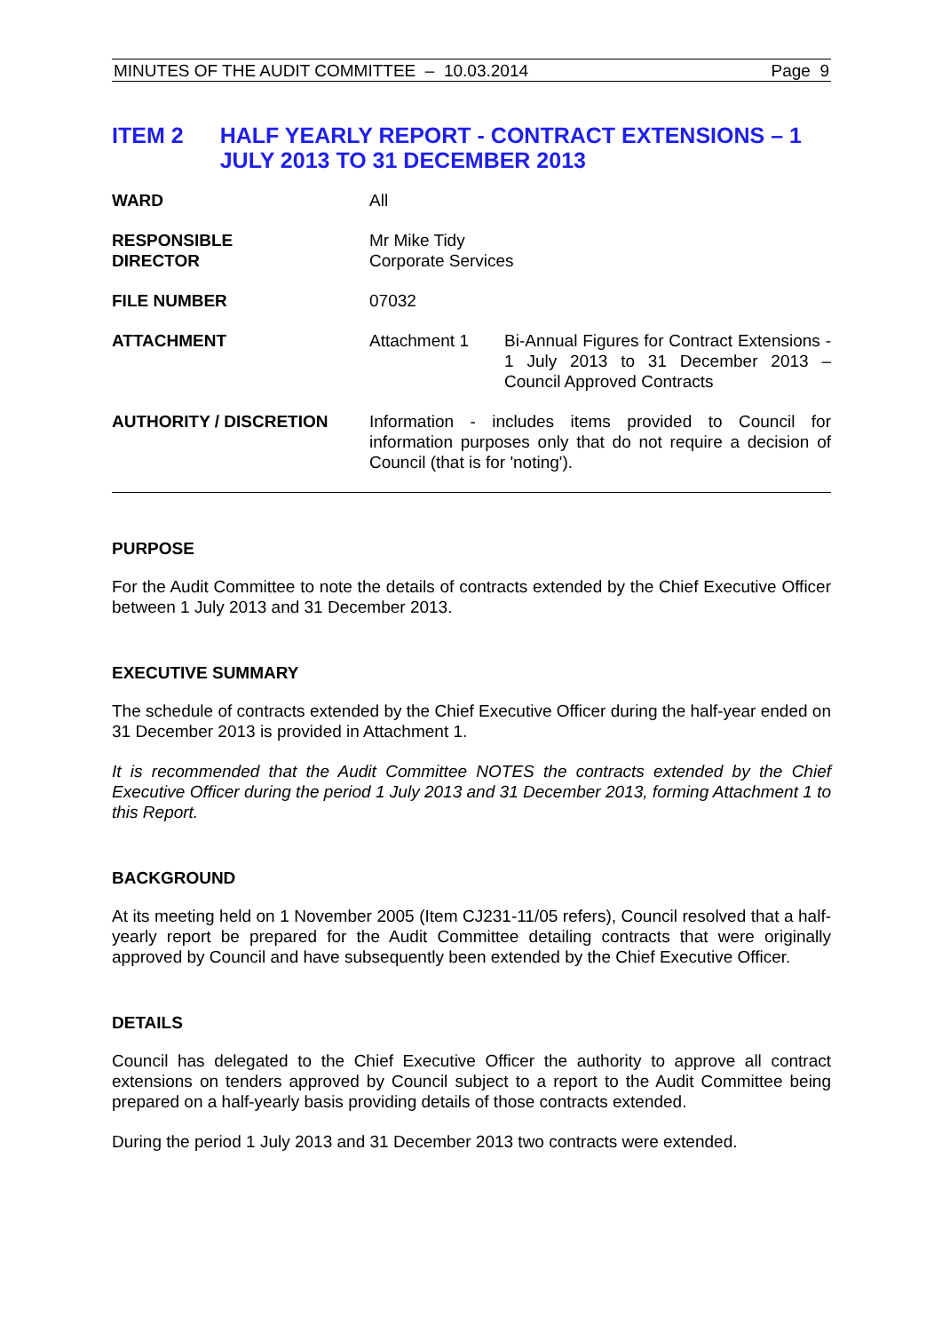MINUTES OF THE AUDIT COMMITTEE – 10.03.2014 Page 9
ITEM 2 HALF YEARLY REPORT - CONTRACT EXTENSIONS – 1 JULY 2013 TO 31 DECEMBER 2013
| WARD | All | |
| RESPONSIBLE DIRECTOR | Mr Mike Tidy Corporate Services | |
| FILE NUMBER | 07032 | |
| ATTACHMENT | Attachment 1 | Bi-Annual Figures for Contract Extensions - 1 July 2013 to 31 December 2013 – Council Approved Contracts |
| AUTHORITY / DISCRETION | Information - includes items provided to Council for information purposes only that do not require a decision of Council (that is for 'noting'). | |
PURPOSE
For the Audit Committee to note the details of contracts extended by the Chief Executive Officer between 1 July 2013 and 31 December 2013.
EXECUTIVE SUMMARY
The schedule of contracts extended by the Chief Executive Officer during the half-year ended on 31 December 2013 is provided in Attachment 1.
It is recommended that the Audit Committee NOTES the contracts extended by the Chief Executive Officer during the period 1 July 2013 and 31 December 2013, forming Attachment 1 to this Report.
BACKGROUND
At its meeting held on 1 November 2005 (Item CJ231-11/05 refers), Council resolved that a half-yearly report be prepared for the Audit Committee detailing contracts that were originally approved by Council and have subsequently been extended by the Chief Executive Officer.
DETAILS
Council has delegated to the Chief Executive Officer the authority to approve all contract extensions on tenders approved by Council subject to a report to the Audit Committee being prepared on a half-yearly basis providing details of those contracts extended.
During the period 1 July 2013 and 31 December 2013 two contracts were extended.